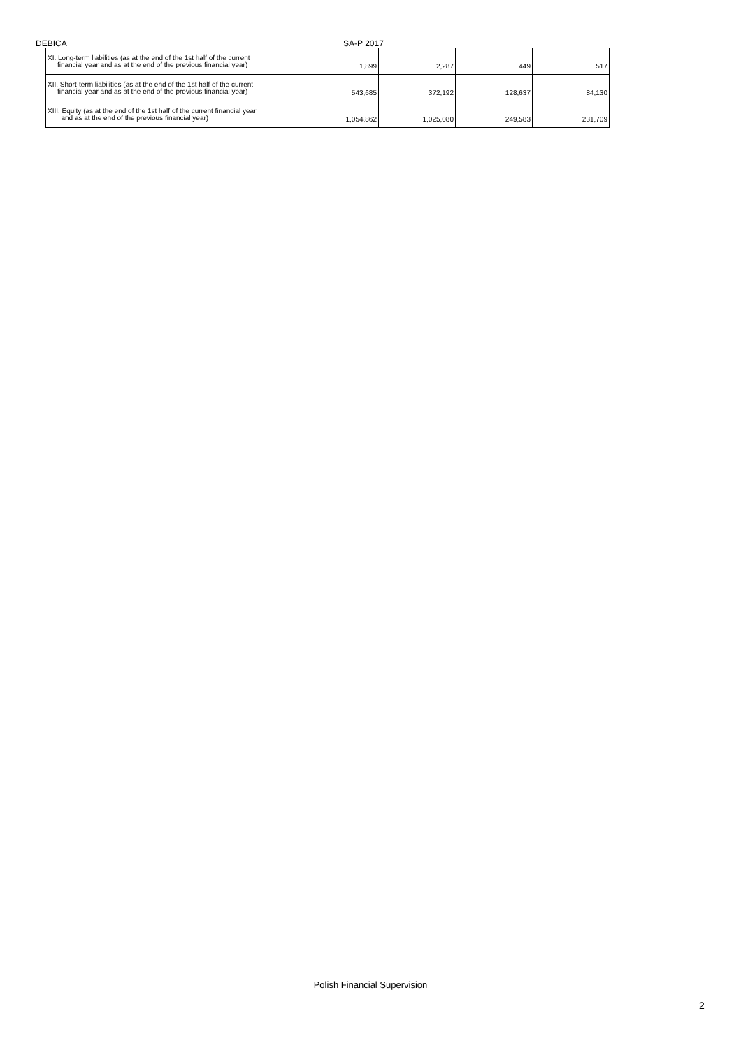DEBICA SA-P 2017
| XI. Long-term liabilities (as at the end of the 1st half of the current financial year and as at the end of the previous financial year) | 1,899 | 2,287 | 449 | 517 |
| XII. Short-term liabilities (as at the end of the 1st half of the current financial year and as at the end of the previous financial year) | 543,685 | 372,192 | 128,637 | 84,130 |
| XIII. Equity (as at the end of the 1st half of the current financial year and as at the end of the previous financial year) | 1,054,862 | 1,025,080 | 249,583 | 231,709 |
Polish Financial Supervision
2